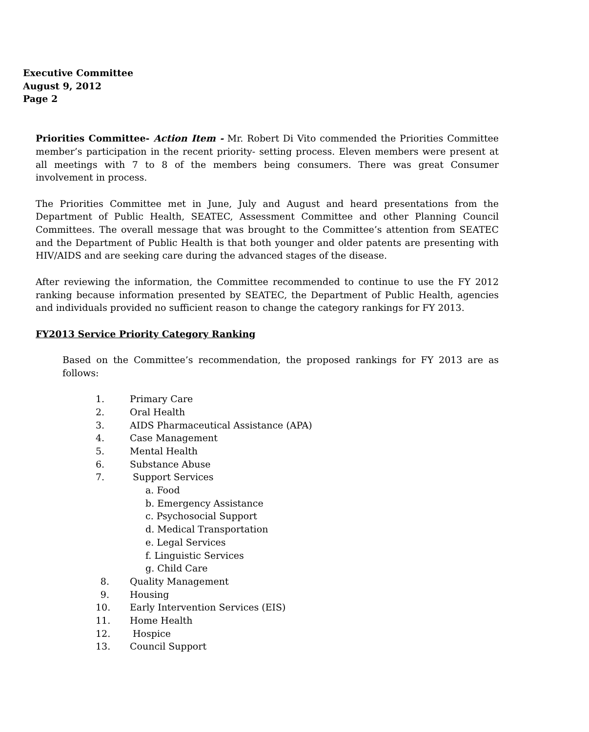Executive Committee
August 9, 2012
Page 2
Priorities Committee- Action Item - Mr. Robert Di Vito commended the Priorities Committee member’s participation in the recent priority- setting process. Eleven members were present at all meetings with 7 to 8 of the members being consumers. There was great Consumer involvement in process.
The Priorities Committee met in June, July and August and heard presentations from the Department of Public Health, SEATEC, Assessment Committee and other Planning Council Committees. The overall message that was brought to the Committee’s attention from SEATEC and the Department of Public Health is that both younger and older patents are presenting with HIV/AIDS and are seeking care during the advanced stages of the disease.
After reviewing the information, the Committee recommended to continue to use the FY 2012 ranking because information presented by SEATEC, the Department of Public Health, agencies and individuals provided no sufficient reason to change the category rankings for FY 2013.
FY2013 Service Priority Category Ranking
Based on the Committee’s recommendation, the proposed rankings for FY 2013 are as follows:
1. Primary Care
2. Oral Health
3. AIDS Pharmaceutical Assistance (APA)
4. Case Management
5. Mental Health
6. Substance Abuse
7. Support Services
a. Food
b. Emergency Assistance
c. Psychosocial Support
d. Medical Transportation
e. Legal Services
f. Linguistic Services
g. Child Care
8. Quality Management
9. Housing
10. Early Intervention Services (EIS)
11. Home Health
12. Hospice
13. Council Support